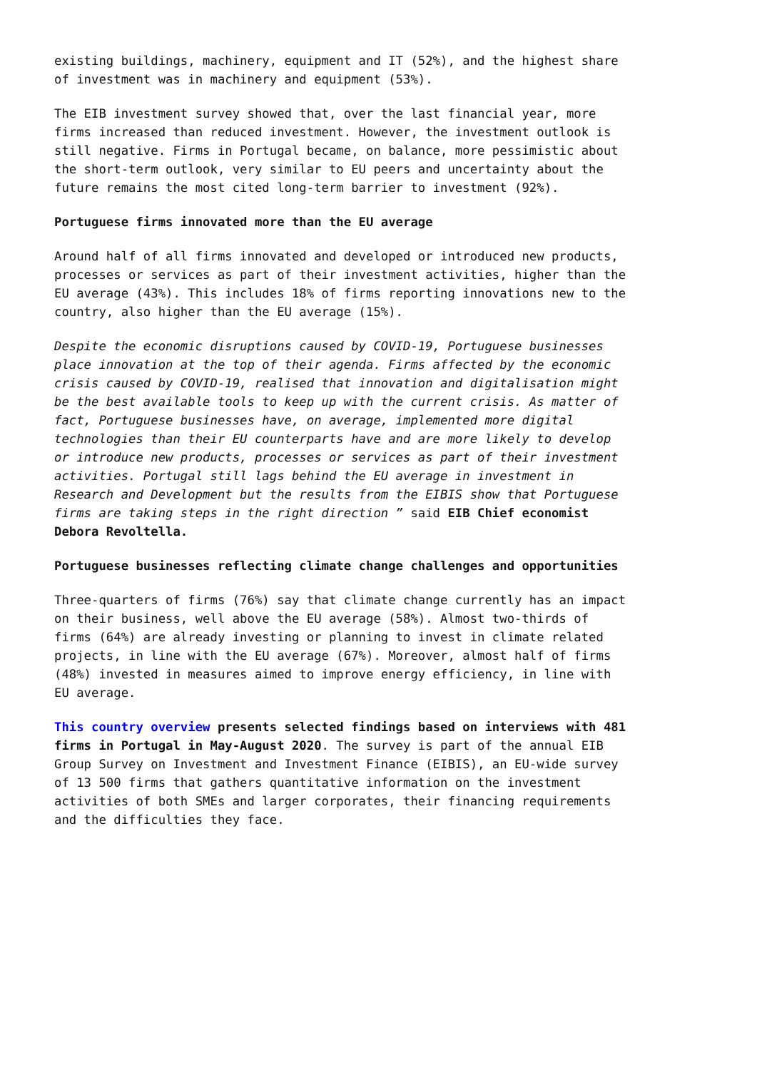existing buildings, machinery, equipment and IT (52%), and the highest share of investment was in machinery and equipment (53%).
The EIB investment survey showed that, over the last financial year, more firms increased than reduced investment. However, the investment outlook is still negative. Firms in Portugal became, on balance, more pessimistic about the short-term outlook, very similar to EU peers and uncertainty about the future remains the most cited long-term barrier to investment (92%).
Portuguese firms innovated more than the EU average
Around half of all firms innovated and developed or introduced new products, processes or services as part of their investment activities, higher than the EU average (43%). This includes 18% of firms reporting innovations new to the country, also higher than the EU average (15%).
Despite the economic disruptions caused by COVID-19, Portuguese businesses place innovation at the top of their agenda. Firms affected by the economic crisis caused by COVID-19, realised that innovation and digitalisation might be the best available tools to keep up with the current crisis. As matter of fact, Portuguese businesses have, on average, implemented more digital technologies than their EU counterparts have and are more likely to develop or introduce new products, processes or services as part of their investment activities. Portugal still lags behind the EU average in investment in Research and Development but the results from the EIBIS show that Portuguese firms are taking steps in the right direction ” said EIB Chief economist Debora Revoltella.
Portuguese businesses reflecting climate change challenges and opportunities
Three-quarters of firms (76%) say that climate change currently has an impact on their business, well above the EU average (58%). Almost two-thirds of firms (64%) are already investing or planning to invest in climate related projects, in line with the EU average (67%). Moreover, almost half of firms (48%) invested in measures aimed to improve energy efficiency, in line with EU average.
This country overview presents selected findings based on interviews with 481 firms in Portugal in May-August 2020. The survey is part of the annual EIB Group Survey on Investment and Investment Finance (EIBIS), an EU-wide survey of 13 500 firms that gathers quantitative information on the investment activities of both SMEs and larger corporates, their financing requirements and the difficulties they face.